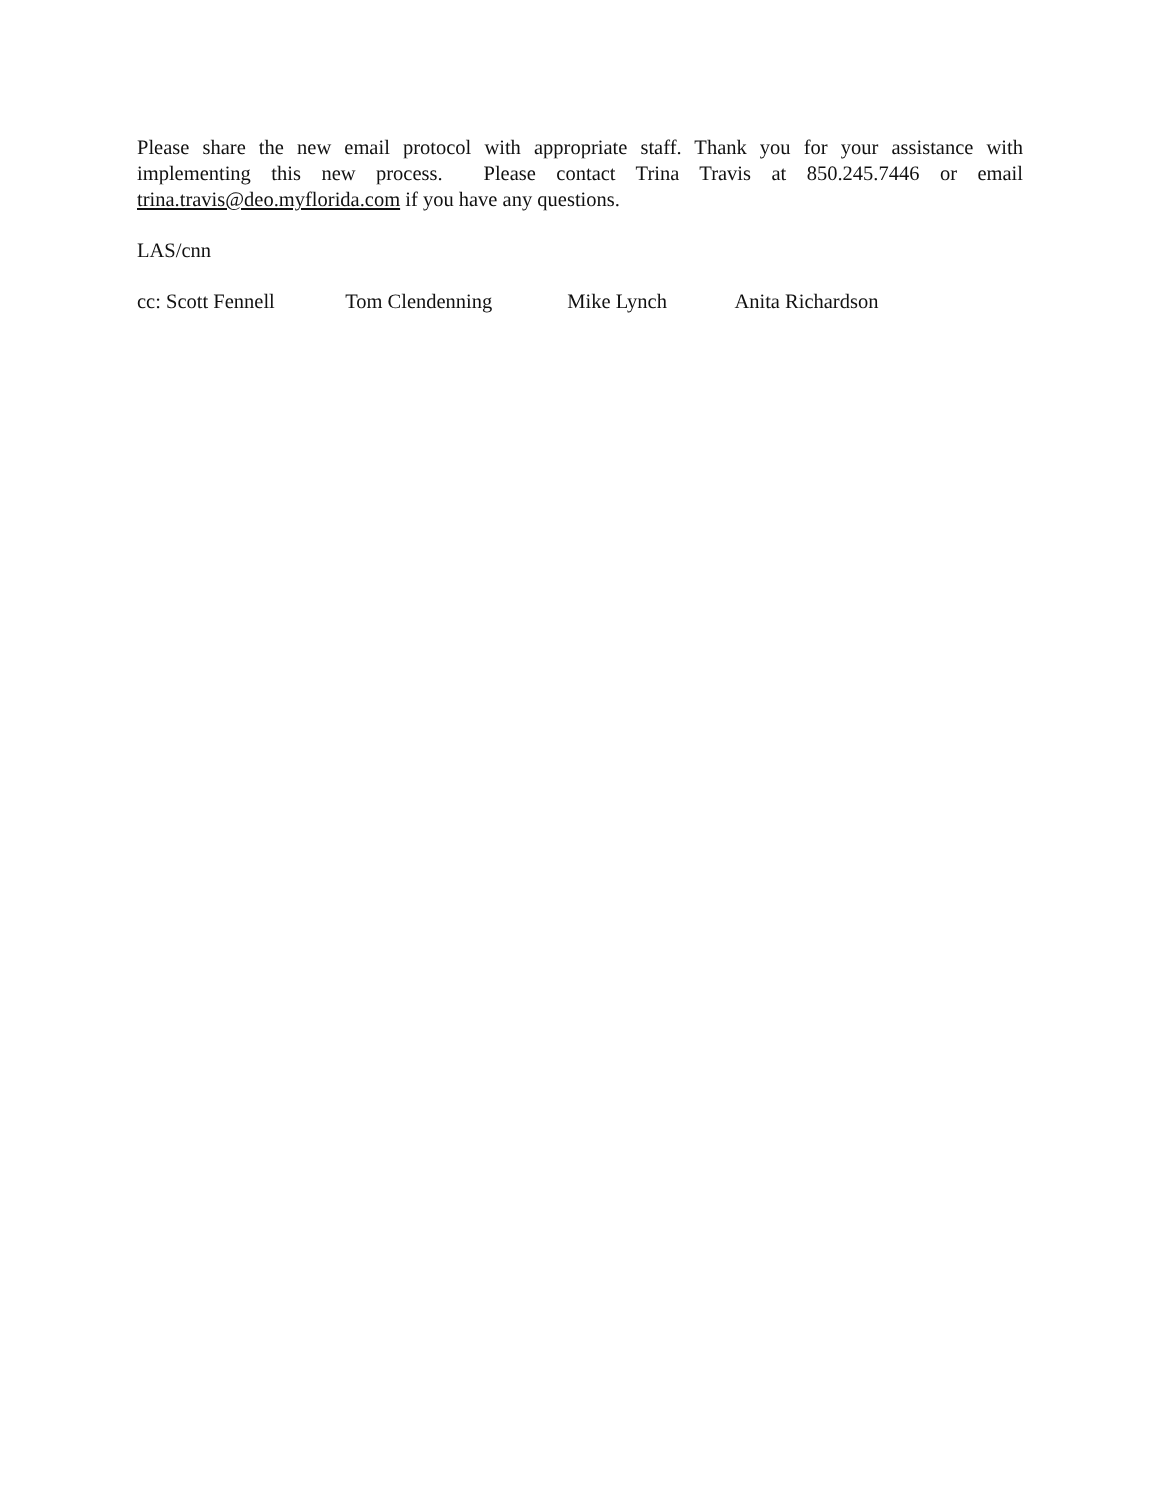Please share the new email protocol with appropriate staff. Thank you for your assistance with implementing this new process. Please contact Trina Travis at 850.245.7446 or email trina.travis@deo.myflorida.com if you have any questions.
LAS/cnn
cc: Scott Fennell Tom Clendenning Mike Lynch Anita Richardson